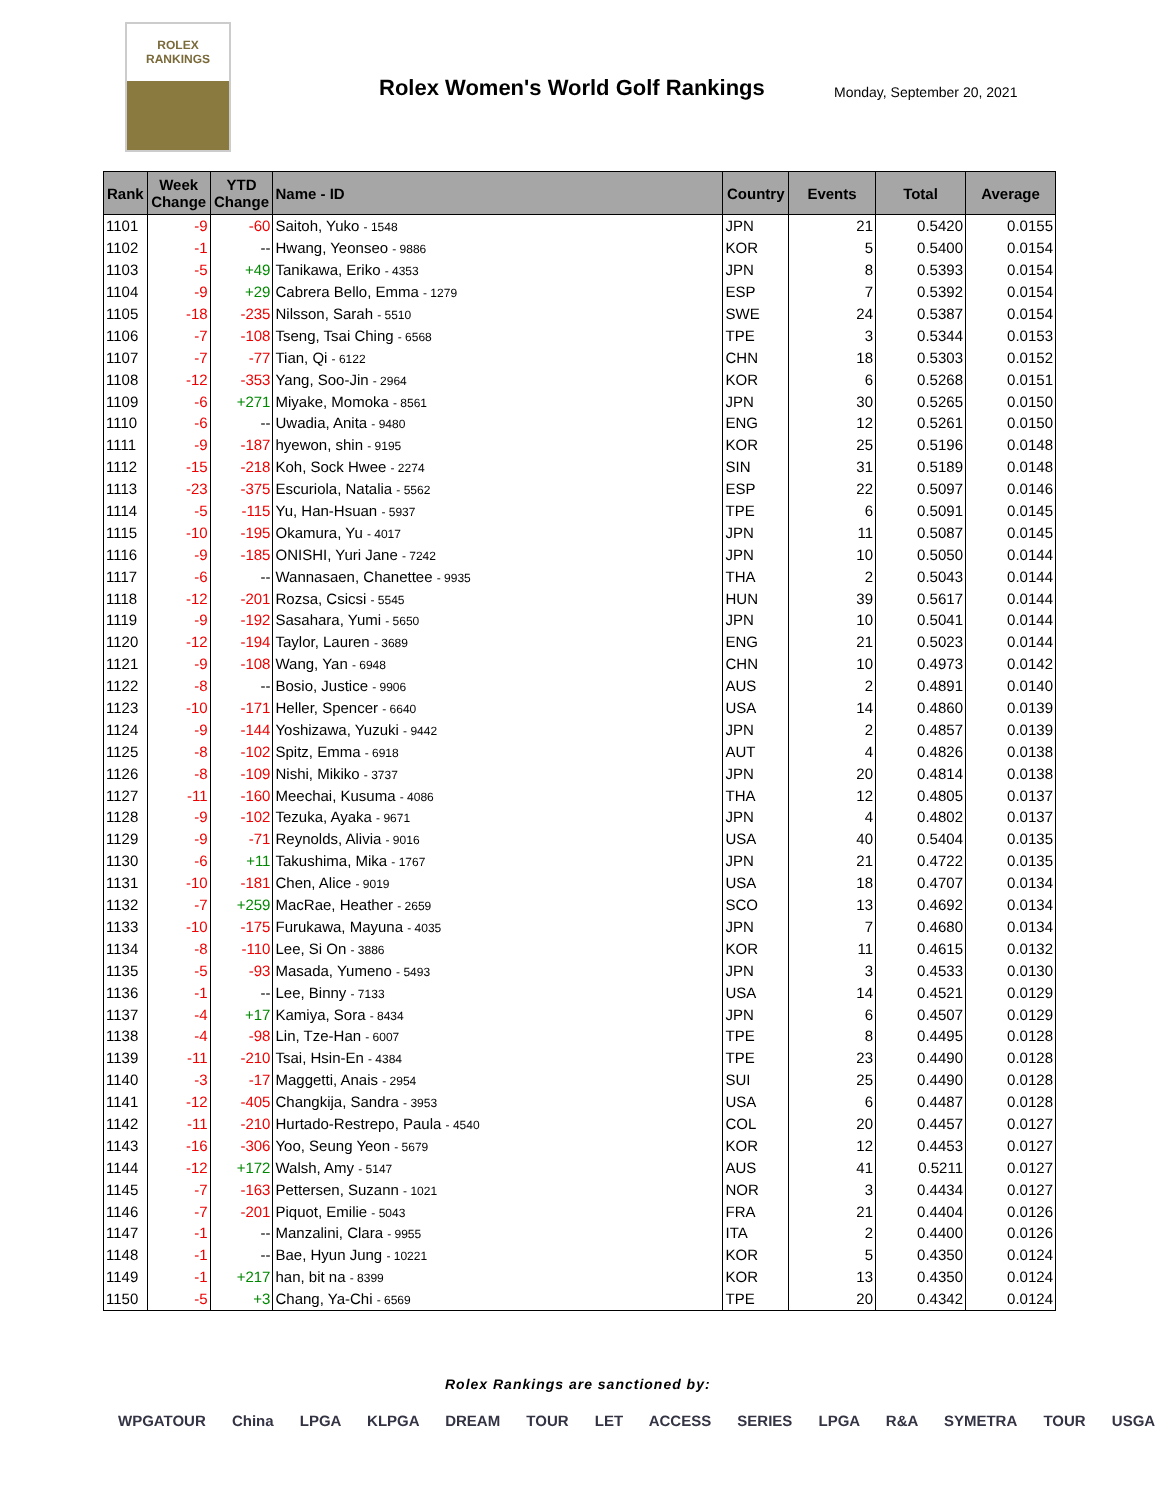ROLEX
RANKINGS
Rolex Women's World Golf Rankings
Monday, September 20, 2021
| Rank | Week Change | YTD Change | Name - ID | Country | Events | Total | Average |
| --- | --- | --- | --- | --- | --- | --- | --- |
| 1101 | -9 | -60 | Saitoh, Yuko - 1548 | JPN | 21 | 0.5420 | 0.0155 |
| 1102 | -1 | -- | Hwang, Yeonseo - 9886 | KOR | 5 | 0.5400 | 0.0154 |
| 1103 | -5 | +49 | Tanikawa, Eriko - 4353 | JPN | 8 | 0.5393 | 0.0154 |
| 1104 | -9 | +29 | Cabrera Bello, Emma - 1279 | ESP | 7 | 0.5392 | 0.0154 |
| 1105 | -18 | -235 | Nilsson, Sarah - 5510 | SWE | 24 | 0.5387 | 0.0154 |
| 1106 | -7 | -108 | Tseng, Tsai Ching - 6568 | TPE | 3 | 0.5344 | 0.0153 |
| 1107 | -7 | -77 | Tian, Qi - 6122 | CHN | 18 | 0.5303 | 0.0152 |
| 1108 | -12 | -353 | Yang, Soo-Jin - 2964 | KOR | 6 | 0.5268 | 0.0151 |
| 1109 | -6 | +271 | Miyake, Momoka - 8561 | JPN | 30 | 0.5265 | 0.0150 |
| 1110 | -6 | -- | Uwadia, Anita - 9480 | ENG | 12 | 0.5261 | 0.0150 |
| 1111 | -9 | -187 | hyewon, shin - 9195 | KOR | 25 | 0.5196 | 0.0148 |
| 1112 | -15 | -218 | Koh, Sock Hwee - 2274 | SIN | 31 | 0.5189 | 0.0148 |
| 1113 | -23 | -375 | Escuriola, Natalia - 5562 | ESP | 22 | 0.5097 | 0.0146 |
| 1114 | -5 | -115 | Yu, Han-Hsuan - 5937 | TPE | 6 | 0.5091 | 0.0145 |
| 1115 | -10 | -195 | Okamura, Yu - 4017 | JPN | 11 | 0.5087 | 0.0145 |
| 1116 | -9 | -185 | ONISHI, Yuri Jane - 7242 | JPN | 10 | 0.5050 | 0.0144 |
| 1117 | -6 | -- | Wannasaen, Chanettee - 9935 | THA | 2 | 0.5043 | 0.0144 |
| 1118 | -12 | -201 | Rozsa, Csicsi - 5545 | HUN | 39 | 0.5617 | 0.0144 |
| 1119 | -9 | -192 | Sasahara, Yumi - 5650 | JPN | 10 | 0.5041 | 0.0144 |
| 1120 | -12 | -194 | Taylor, Lauren - 3689 | ENG | 21 | 0.5023 | 0.0144 |
| 1121 | -9 | -108 | Wang, Yan - 6948 | CHN | 10 | 0.4973 | 0.0142 |
| 1122 | -8 | -- | Bosio, Justice - 9906 | AUS | 2 | 0.4891 | 0.0140 |
| 1123 | -10 | -171 | Heller, Spencer - 6640 | USA | 14 | 0.4860 | 0.0139 |
| 1124 | -9 | -144 | Yoshizawa, Yuzuki - 9442 | JPN | 2 | 0.4857 | 0.0139 |
| 1125 | -8 | -102 | Spitz, Emma - 6918 | AUT | 4 | 0.4826 | 0.0138 |
| 1126 | -8 | -109 | Nishi, Mikiko - 3737 | JPN | 20 | 0.4814 | 0.0138 |
| 1127 | -11 | -160 | Meechai, Kusuma - 4086 | THA | 12 | 0.4805 | 0.0137 |
| 1128 | -9 | -102 | Tezuka, Ayaka - 9671 | JPN | 4 | 0.4802 | 0.0137 |
| 1129 | -9 | -71 | Reynolds, Alivia - 9016 | USA | 40 | 0.5404 | 0.0135 |
| 1130 | -6 | +11 | Takushima, Mika - 1767 | JPN | 21 | 0.4722 | 0.0135 |
| 1131 | -10 | -181 | Chen, Alice - 9019 | USA | 18 | 0.4707 | 0.0134 |
| 1132 | -7 | +259 | MacRae, Heather - 2659 | SCO | 13 | 0.4692 | 0.0134 |
| 1133 | -10 | -175 | Furukawa, Mayuna - 4035 | JPN | 7 | 0.4680 | 0.0134 |
| 1134 | -8 | -110 | Lee, Si On - 3886 | KOR | 11 | 0.4615 | 0.0132 |
| 1135 | -5 | -93 | Masada, Yumeno - 5493 | JPN | 3 | 0.4533 | 0.0130 |
| 1136 | -1 | -- | Lee, Binny - 7133 | USA | 14 | 0.4521 | 0.0129 |
| 1137 | -4 | +17 | Kamiya, Sora - 8434 | JPN | 6 | 0.4507 | 0.0129 |
| 1138 | -4 | -98 | Lin, Tze-Han - 6007 | TPE | 8 | 0.4495 | 0.0128 |
| 1139 | -11 | -210 | Tsai, Hsin-En - 4384 | TPE | 23 | 0.4490 | 0.0128 |
| 1140 | -3 | -17 | Maggetti, Anais - 2954 | SUI | 25 | 0.4490 | 0.0128 |
| 1141 | -12 | -405 | Changkija, Sandra - 3953 | USA | 6 | 0.4487 | 0.0128 |
| 1142 | -11 | -210 | Hurtado-Restrepo, Paula - 4540 | COL | 20 | 0.4457 | 0.0127 |
| 1143 | -16 | -306 | Yoo, Seung Yeon - 5679 | KOR | 12 | 0.4453 | 0.0127 |
| 1144 | -12 | +172 | Walsh, Amy - 5147 | AUS | 41 | 0.5211 | 0.0127 |
| 1145 | -7 | -163 | Pettersen, Suzann - 1021 | NOR | 3 | 0.4434 | 0.0127 |
| 1146 | -7 | -201 | Piquot, Emilie - 5043 | FRA | 21 | 0.4404 | 0.0126 |
| 1147 | -1 | -- | Manzalini, Clara - 9955 | ITA | 2 | 0.4400 | 0.0126 |
| 1148 | -1 | -- | Bae, Hyun Jung - 10221 | KOR | 5 | 0.4350 | 0.0124 |
| 1149 | -1 | +217 | han, bit na - 8399 | KOR | 13 | 0.4350 | 0.0124 |
| 1150 | -5 | +3 | Chang, Ya-Chi - 6569 | TPE | 20 | 0.4342 | 0.0124 |
Rolex Rankings are sanctioned by:
WPGATOUR China LPGA KLPGA DREAM TOUR LET ACCESS SERIES LPGA R&A SYMETRA TOUR USGA